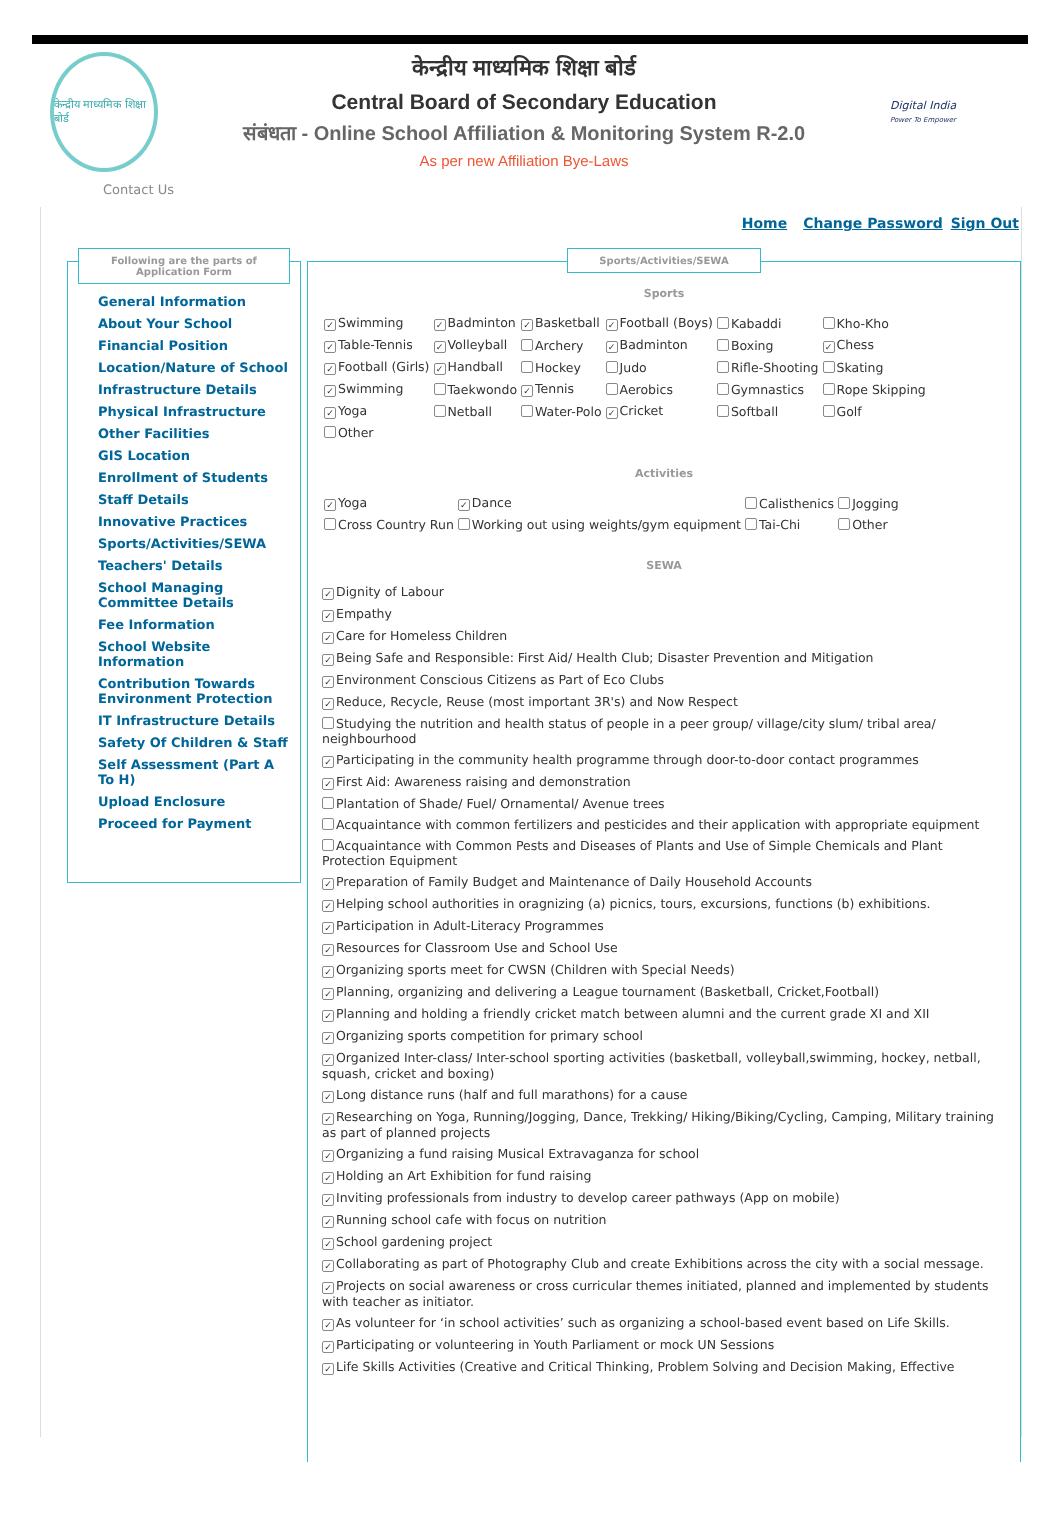केन्द्रीय माध्यमिक शिक्षा बोर्ड
केन्द्रीय माध्यमिक शिक्षा बोर्ड
Central Board of Secondary Education
संबंधता - Online School Affiliation & Monitoring System R-2.0
As per new Affiliation Bye-Laws
Digital India
Power To Empower
Contact Us
Home Change Password Sign Out
Following are the parts of Application Form
General Information
About Your School
Financial Position
Location/Nature of School
Infrastructure Details
Physical Infrastructure
Other Facilities
GIS Location
Enrollment of Students
Staff Details
Innovative Practices
Sports/Activities/SEWA
Teachers' Details
School Managing Committee Details
Fee Information
School Website Information
Contribution Towards Environment Protection
IT Infrastructure Details
Safety Of Children & Staff
Self Assessment (Part A To H)
Upload Enclosure
Proceed for Payment
Sports/Activities/SEWA
Sports
| ✓ Swimming | ✓ Badminton | ✓ Basketball | ✓ Football (Boys) | Kabaddi | Kho-Kho |
| ✓ Table-Tennis | ✓ Volleyball | Archery | ✓ Badminton | Boxing | ✓ Chess |
| ✓ Football (Girls) | ✓ Handball | Hockey | Judo | Rifle-Shooting | Skating |
| ✓ Swimming | Taekwondo | ✓ Tennis | Aerobics | Gymnastics | Rope Skipping |
| ✓ Yoga | Netball | Water-Polo | ✓ Cricket | Softball | Golf |
| Other | | | | | |
Activities
| ✓ Yoga | ✓ Dance | Calisthenics | Jogging |
| Cross Country Run | Working out using weights/gym equipment | Tai-Chi | Other |
SEWA
✓ Dignity of Labour
✓ Empathy
✓ Care for Homeless Children
✓ Being Safe and Responsible: First Aid/ Health Club; Disaster Prevention and Mitigation
✓ Environment Conscious Citizens as Part of Eco Clubs
✓ Reduce, Recycle, Reuse (most important 3R's) and Now Respect
Studying the nutrition and health status of people in a peer group/ village/city slum/ tribal area/ neighbourhood
✓ Participating in the community health programme through door-to-door contact programmes
✓ First Aid: Awareness raising and demonstration
Plantation of Shade/ Fuel/ Ornamental/ Avenue trees
Acquaintance with common fertilizers and pesticides and their application with appropriate equipment
Acquaintance with Common Pests and Diseases of Plants and Use of Simple Chemicals and Plant Protection Equipment
✓ Preparation of Family Budget and Maintenance of Daily Household Accounts
✓ Helping school authorities in oragnizing (a) picnics, tours, excursions, functions (b) exhibitions.
✓ Participation in Adult-Literacy Programmes
✓ Resources for Classroom Use and School Use
✓ Organizing sports meet for CWSN (Children with Special Needs)
✓ Planning, organizing and delivering a League tournament (Basketball, Cricket,Football)
✓ Planning and holding a friendly cricket match between alumni and the current grade XI and XII
✓ Organizing sports competition for primary school
✓ Organized Inter-class/ Inter-school sporting activities (basketball, volleyball,swimming, hockey, netball, squash, cricket and boxing)
✓ Long distance runs (half and full marathons) for a cause
✓ Researching on Yoga, Running/Jogging, Dance, Trekking/ Hiking/Biking/Cycling, Camping, Military training as part of planned projects
✓ Organizing a fund raising Musical Extravaganza for school
✓ Holding an Art Exhibition for fund raising
✓ Inviting professionals from industry to develop career pathways (App on mobile)
✓ Running school cafe with focus on nutrition
✓ School gardening project
✓ Collaborating as part of Photography Club and create Exhibitions across the city with a social message.
✓ Projects on social awareness or cross curricular themes initiated, planned and implemented by students with teacher as initiator.
✓ As volunteer for ‘in school activities’ such as organizing a school-based event based on Life Skills.
✓ Participating or volunteering in Youth Parliament or mock UN Sessions
✓ Life Skills Activities (Creative and Critical Thinking, Problem Solving and Decision Making, Effective